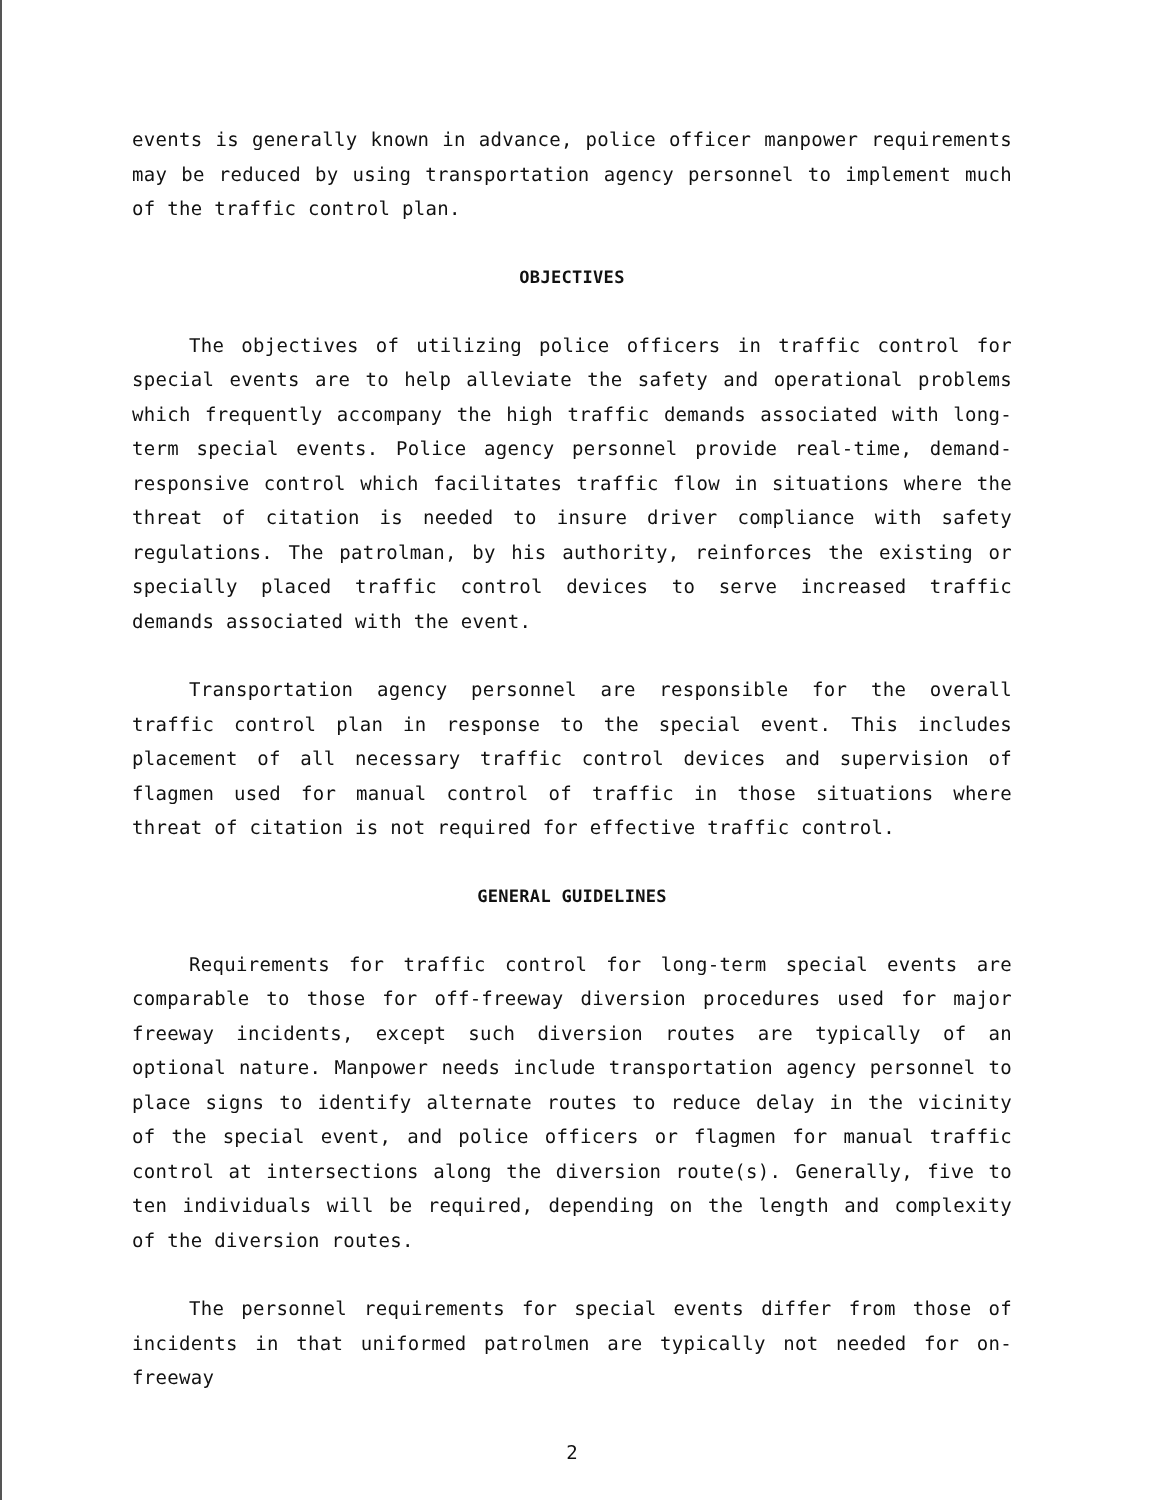events is generally known in advance, police officer manpower requirements may be reduced by using transportation agency personnel to implement much of the traffic control plan.
OBJECTIVES
The objectives of utilizing police officers in traffic control for special events are to help alleviate the safety and operational problems which frequently accompany the high traffic demands associated with long-term special events. Police agency personnel provide real-time, demand-responsive control which facilitates traffic flow in situations where the threat of citation is needed to insure driver compliance with safety regulations. The patrolman, by his authority, reinforces the existing or specially placed traffic control devices to serve increased traffic demands associated with the event.
Transportation agency personnel are responsible for the overall traffic control plan in response to the special event. This includes placement of all necessary traffic control devices and supervision of flagmen used for manual control of traffic in those situations where threat of citation is not required for effective traffic control.
GENERAL GUIDELINES
Requirements for traffic control for long-term special events are comparable to those for off-freeway diversion procedures used for major freeway incidents, except such diversion routes are typically of an optional nature. Manpower needs include transportation agency personnel to place signs to identify alternate routes to reduce delay in the vicinity of the special event, and police officers or flagmen for manual traffic control at intersections along the diversion route(s). Generally, five to ten individuals will be required, depending on the length and complexity of the diversion routes.
The personnel requirements for special events differ from those of incidents in that uniformed patrolmen are typically not needed for on-freeway
2